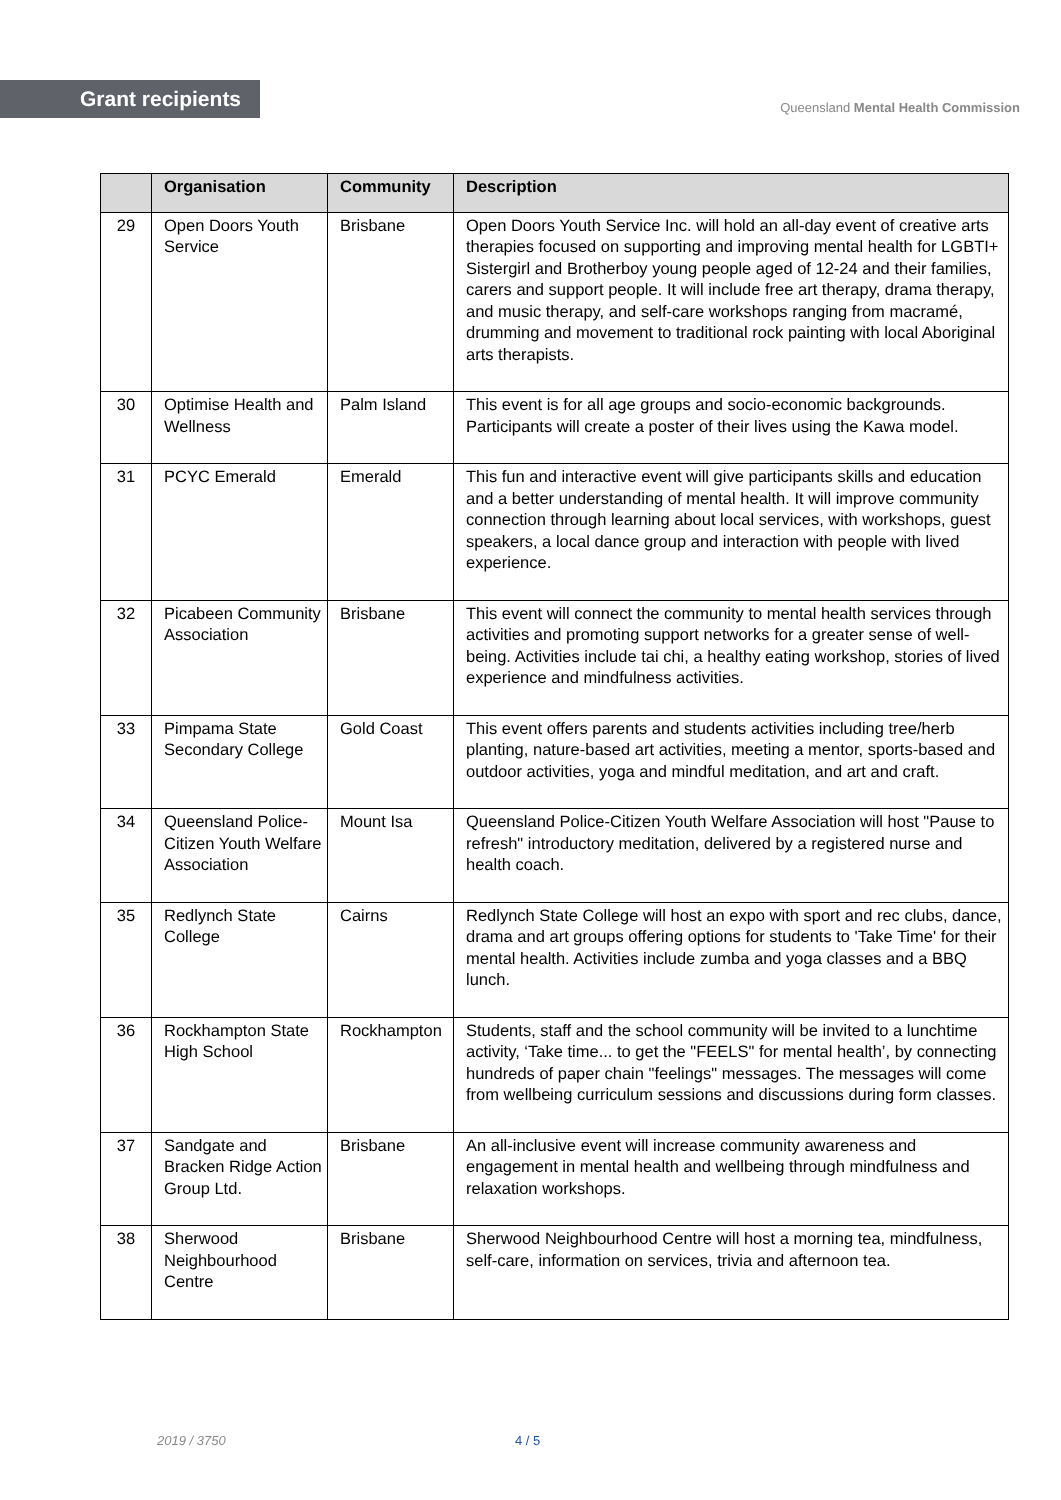Grant recipients
Queensland Mental Health Commission
| | Organisation | Community | Description |
| --- | --- | --- | --- |
| 29 | Open Doors Youth Service | Brisbane | Open Doors Youth Service Inc. will hold an all-day event of creative arts therapies focused on supporting and improving mental health for LGBTI+ Sistergirl and Brotherboy young people aged of 12-24 and their families, carers and support people. It will include free art therapy, drama therapy, and music therapy, and self-care workshops ranging from macramé, drumming and movement to traditional rock painting with local Aboriginal arts therapists. |
| 30 | Optimise Health and Wellness | Palm Island | This event is for all age groups and socio-economic backgrounds. Participants will create a poster of their lives using the Kawa model. |
| 31 | PCYC Emerald | Emerald | This fun and interactive event will give participants skills and education and a better understanding of mental health. It will improve community connection through learning about local services, with workshops, guest speakers, a local dance group and interaction with people with lived experience. |
| 32 | Picabeen Community Association | Brisbane | This event will connect the community to mental health services through activities and promoting support networks for a greater sense of well-being. Activities include tai chi, a healthy eating workshop, stories of lived experience and mindfulness activities. |
| 33 | Pimpama State Secondary College | Gold Coast | This event offers parents and students activities including tree/herb planting, nature-based art activities, meeting a mentor, sports-based and outdoor activities, yoga and mindful meditation, and art and craft. |
| 34 | Queensland Police-Citizen Youth Welfare Association | Mount Isa | Queensland Police-Citizen Youth Welfare Association will host "Pause to refresh" introductory meditation, delivered by a registered nurse and health coach. |
| 35 | Redlynch State College | Cairns | Redlynch State College will host an expo with sport and rec clubs, dance, drama and art groups offering options for students to 'Take Time' for their mental health. Activities include zumba and yoga classes and a BBQ lunch. |
| 36 | Rockhampton State High School | Rockhampton | Students, staff and the school community will be invited to a lunchtime activity, ‘Take time... to get the "FEELS" for mental health’, by connecting hundreds of paper chain "feelings" messages. The messages will come from wellbeing curriculum sessions and discussions during form classes. |
| 37 | Sandgate and Bracken Ridge Action Group Ltd. | Brisbane | An all-inclusive event will increase community awareness and engagement in mental health and wellbeing through mindfulness and relaxation workshops. |
| 38 | Sherwood Neighbourhood Centre | Brisbane | Sherwood Neighbourhood Centre will host a morning tea, mindfulness, self-care, information on services, trivia and afternoon tea. |
2019 / 3750 4 / 5